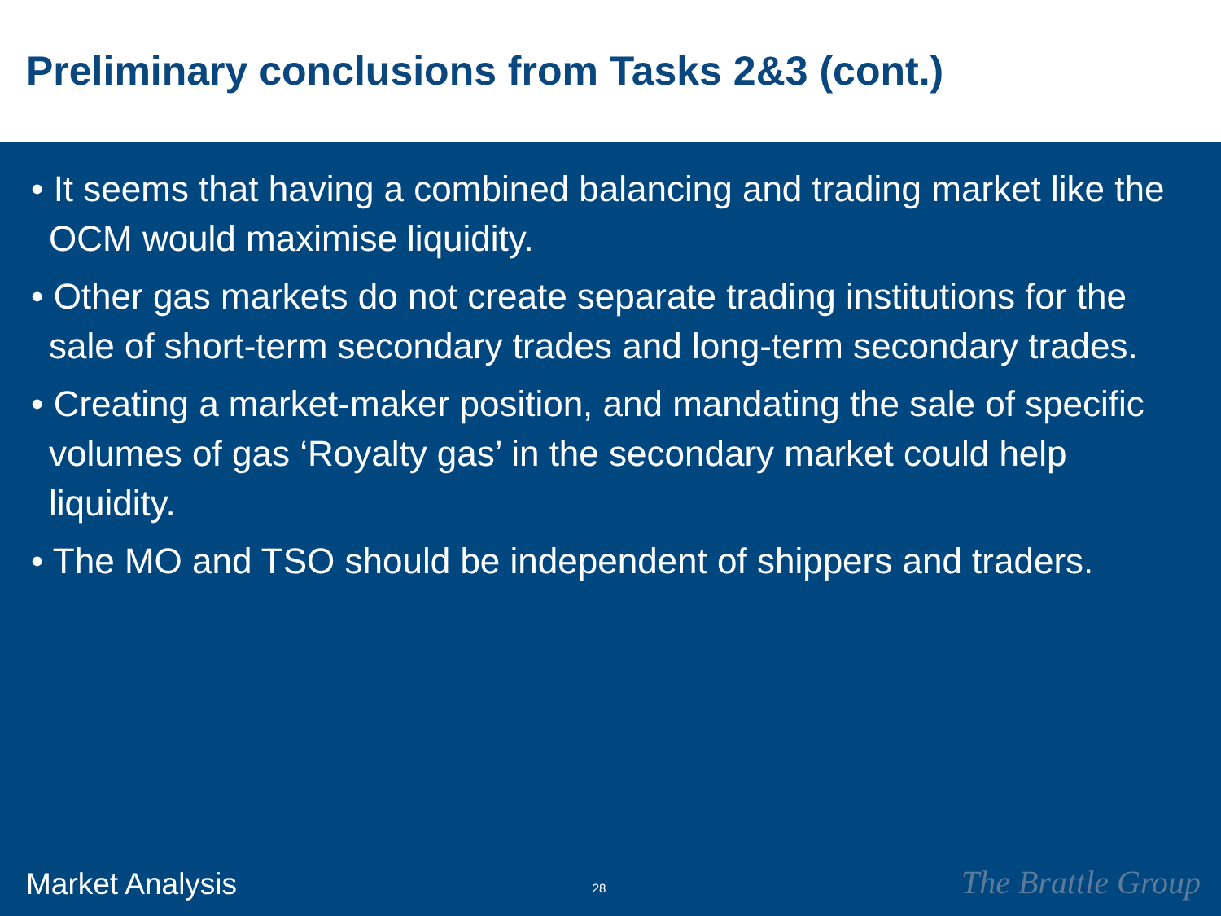Preliminary conclusions from Tasks 2&3 (cont.)
• It seems that having a combined balancing and trading market like the OCM would maximise liquidity.
• Other gas markets do not create separate trading institutions for the sale of short-term secondary trades and long-term secondary trades.
• Creating a market-maker position, and mandating the sale of specific volumes of gas ‘Royalty gas’ in the secondary market could help liquidity.
• The MO and TSO should be independent of shippers and traders.
Market Analysis 28 The Brattle Group